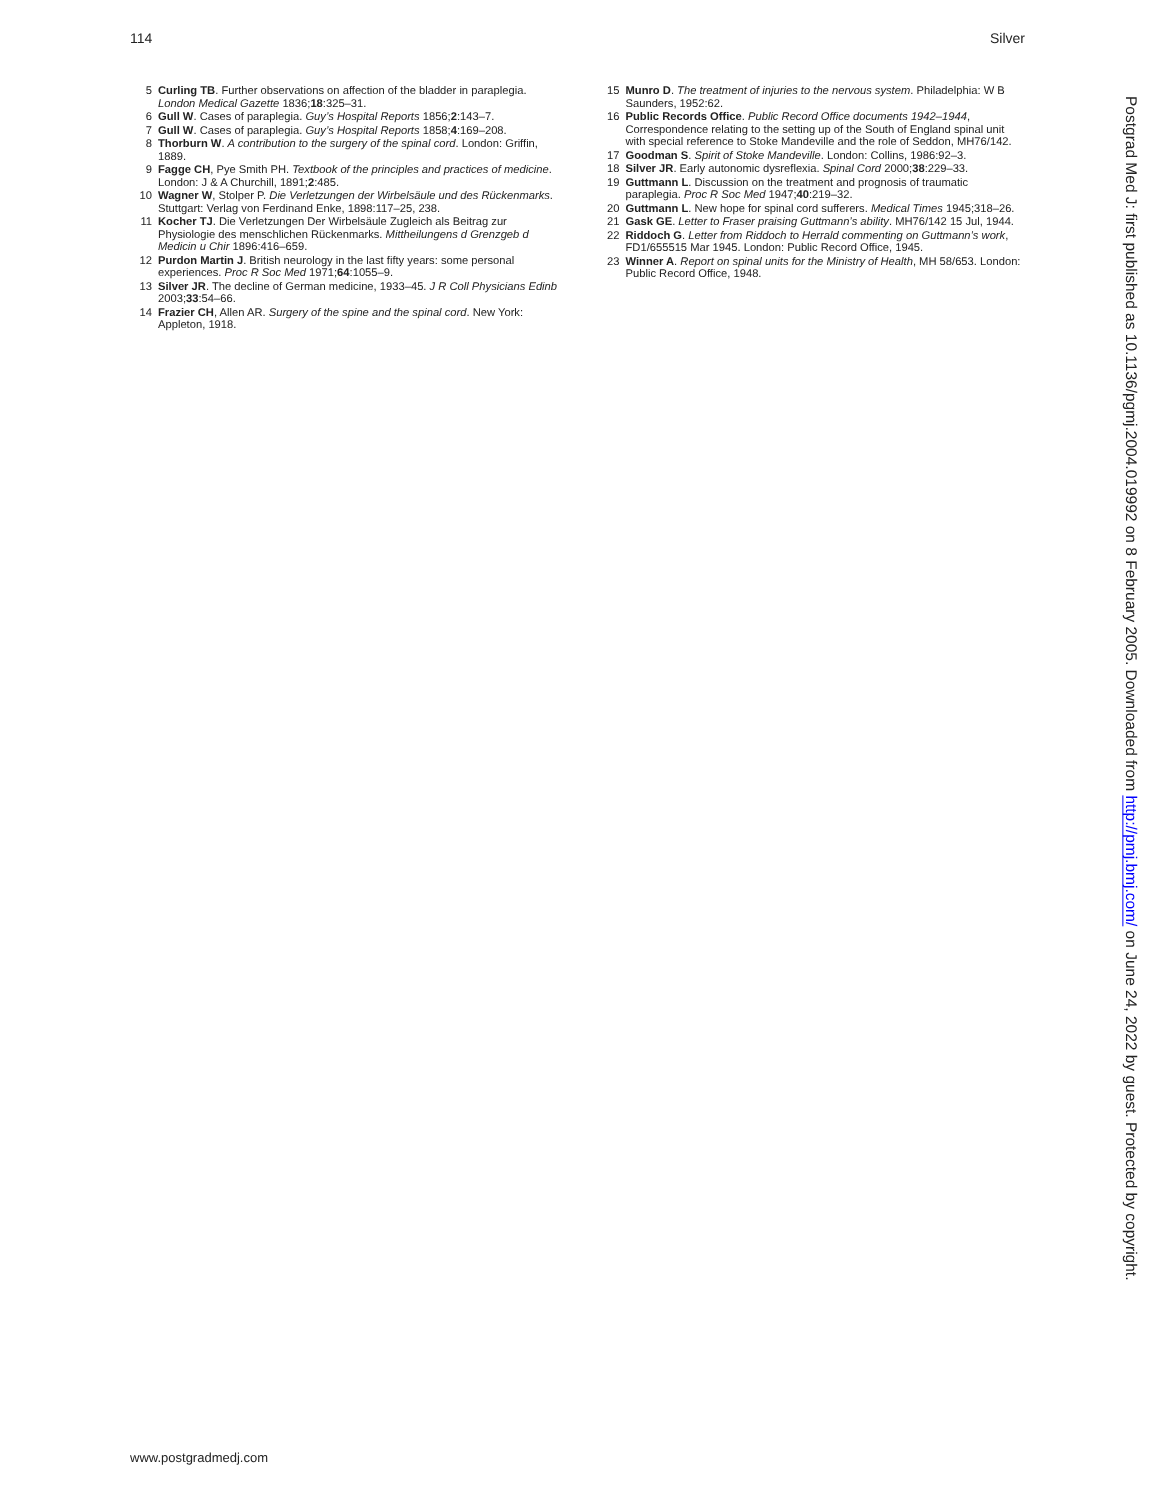114 Silver
5 Curling TB. Further observations on affection of the bladder in paraplegia. London Medical Gazette 1836;18:325–31.
6 Gull W. Cases of paraplegia. Guy’s Hospital Reports 1856;2:143–7.
7 Gull W. Cases of paraplegia. Guy’s Hospital Reports 1858;4:169–208.
8 Thorburn W. A contribution to the surgery of the spinal cord. London: Griffin, 1889.
9 Fagge CH, Pye Smith PH. Textbook of the principles and practices of medicine. London: J & A Churchill, 1891;2:485.
10 Wagner W, Stolper P. Die Verletzungen der Wirbelsäule und des Rückenmarks. Stuttgart: Verlag von Ferdinand Enke, 1898:117–25, 238.
11 Kocher TJ. Die Verletzungen Der Wirbelsäule Zugleich als Beitrag zur Physiologie des menschlichen Rückenmarks. Mittheilungens d Grenzgeb d Medicin u Chir 1896:416–659.
12 Purdon Martin J. British neurology in the last fifty years: some personal experiences. Proc R Soc Med 1971;64:1055–9.
13 Silver JR. The decline of German medicine, 1933–45. J R Coll Physicians Edinb 2003;33:54–66.
14 Frazier CH, Allen AR. Surgery of the spine and the spinal cord. New York: Appleton, 1918.
15 Munro D. The treatment of injuries to the nervous system. Philadelphia: W B Saunders, 1952:62.
16 Public Records Office. Public Record Office documents 1942–1944, Correspondence relating to the setting up of the South of England spinal unit with special reference to Stoke Mandeville and the role of Seddon, MH76/142.
17 Goodman S. Spirit of Stoke Mandeville. London: Collins, 1986:92–3.
18 Silver JR. Early autonomic dysreflexia. Spinal Cord 2000;38:229–33.
19 Guttmann L. Discussion on the treatment and prognosis of traumatic paraplegia. Proc R Soc Med 1947;40:219–32.
20 Guttmann L. New hope for spinal cord sufferers. Medical Times 1945;318–26.
21 Gask GE. Letter to Fraser praising Guttmann’s ability. MH76/142 15 Jul, 1944.
22 Riddoch G. Letter from Riddoch to Herrald commenting on Guttmann’s work, FD1/655515 Mar 1945. London: Public Record Office, 1945.
23 Winner A. Report on spinal units for the Ministry of Health, MH 58/653. London: Public Record Office, 1948.
www.postgradmedj.com
Postgrad Med J: first published as 10.1136/pgmj.2004.019992 on 8 February 2005. Downloaded from http://pmj.bmj.com/ on June 24, 2022 by guest. Protected by copyright.